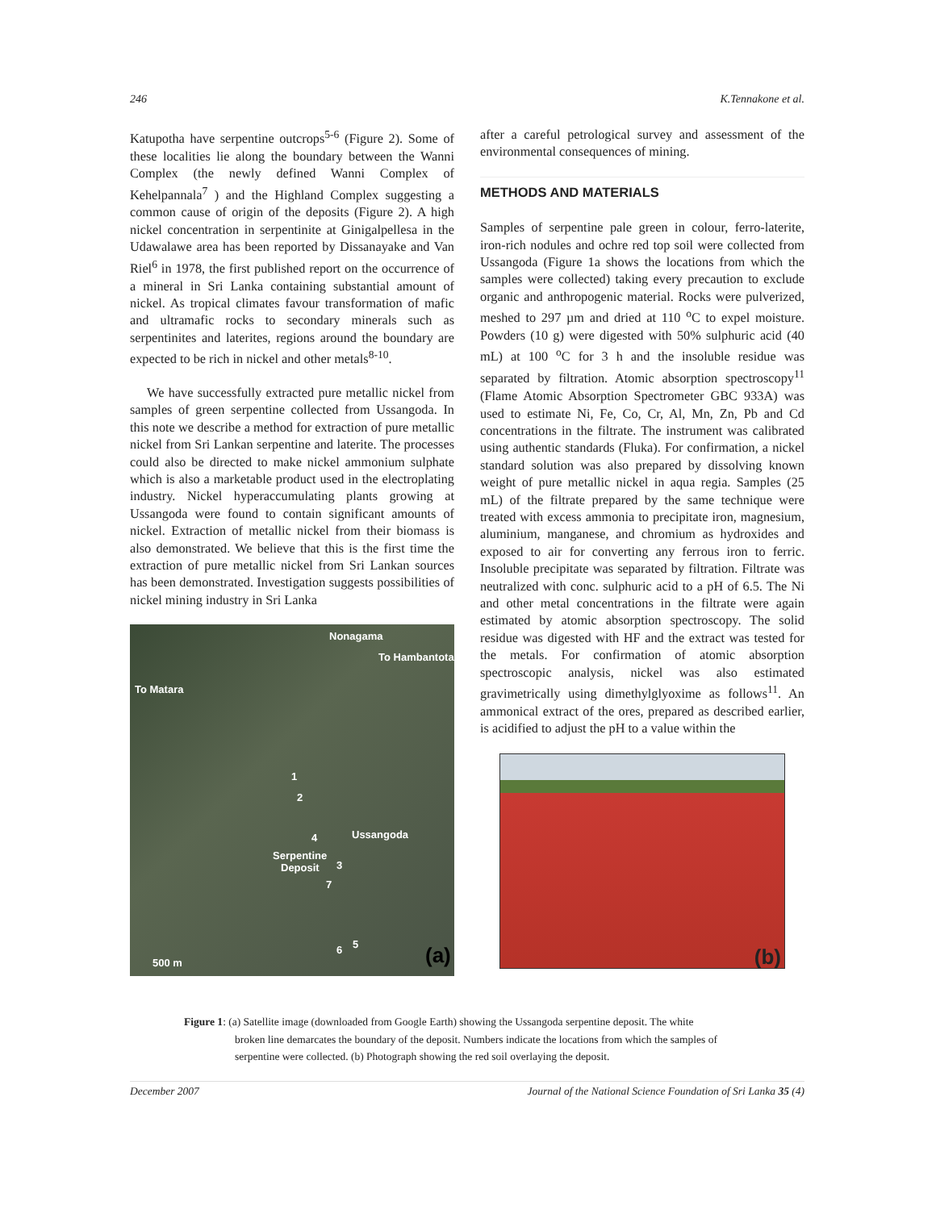246 K.Tennakone et al.
Katupotha have serpentine outcrops<sup>5-6</sup> (Figure 2). Some of these localities lie along the boundary between the Wanni Complex (the newly defined Wanni Complex of Kehelpannala<sup>7</sup> ) and the Highland Complex suggesting a common cause of origin of the deposits (Figure 2). A high nickel concentration in serpentinite at Ginigalpellesa in the Udawalawe area has been reported by Dissanayake and Van Riel<sup>6</sup> in 1978, the first published report on the occurrence of a mineral in Sri Lanka containing substantial amount of nickel. As tropical climates favour transformation of mafic and ultramafic rocks to secondary minerals such as serpentinites and laterites, regions around the boundary are expected to be rich in nickel and other metals<sup>8-10</sup>.
We have successfully extracted pure metallic nickel from samples of green serpentine collected from Ussangoda. In this note we describe a method for extraction of pure metallic nickel from Sri Lankan serpentine and laterite. The processes could also be directed to make nickel ammonium sulphate which is also a marketable product used in the electroplating industry. Nickel hyperaccumulating plants growing at Ussangoda were found to contain significant amounts of nickel. Extraction of metallic nickel from their biomass is also demonstrated. We believe that this is the first time the extraction of pure metallic nickel from Sri Lankan sources has been demonstrated. Investigation suggests possibilities of nickel mining industry in Sri Lanka
Nonagama
To Hambantota
To Matara
1
2
4 Ussangoda
Serpentine
Deposit 3
7
5 6
500 m (a)
after a careful petrological survey and assessment of the environmental consequences of mining.
METHODS AND MATERIALS
Samples of serpentine pale green in colour, ferro-laterite, iron-rich nodules and ochre red top soil were collected from Ussangoda (Figure 1a shows the locations from which the samples were collected) taking every precaution to exclude organic and anthropogenic material. Rocks were pulverized, meshed to 297 µm and dried at 110 <sup>o</sup>C to expel moisture. Powders (10 g) were digested with 50% sulphuric acid (40 mL) at 100 <sup>o</sup>C for 3 h and the insoluble residue was separated by filtration. Atomic absorption spectroscopy<sup>11</sup> (Flame Atomic Absorption Spectrometer GBC 933A) was used to estimate Ni, Fe, Co, Cr, Al, Mn, Zn, Pb and Cd concentrations in the filtrate. The instrument was calibrated using authentic standards (Fluka). For confirmation, a nickel standard solution was also prepared by dissolving known weight of pure metallic nickel in aqua regia. Samples (25 mL) of the filtrate prepared by the same technique were treated with excess ammonia to precipitate iron, magnesium, aluminium, manganese, and chromium as hydroxides and exposed to air for converting any ferrous iron to ferric. Insoluble precipitate was separated by filtration. Filtrate was neutralized with conc. sulphuric acid to a pH of 6.5. The Ni and other metal concentrations in the filtrate were again estimated by atomic absorption spectroscopy. The solid residue was digested with HF and the extract was tested for the metals. For confirmation of atomic absorption spectroscopic analysis, nickel was also estimated gravimetrically using dimethylglyoxime as follows<sup>11</sup>. An ammonical extract of the ores, prepared as described earlier, is acidified to adjust the pH to a value within the
(b)
Figure 1: (a) Satellite image (downloaded from Google Earth) showing the Ussangoda serpentine deposit. The white
broken line demarcates the boundary of the deposit. Numbers indicate the locations from which the samples of
serpentine were collected. (b) Photograph showing the red soil overlaying the deposit.
December 2007 Journal of the National Science Foundation of Sri Lanka 35 (4)